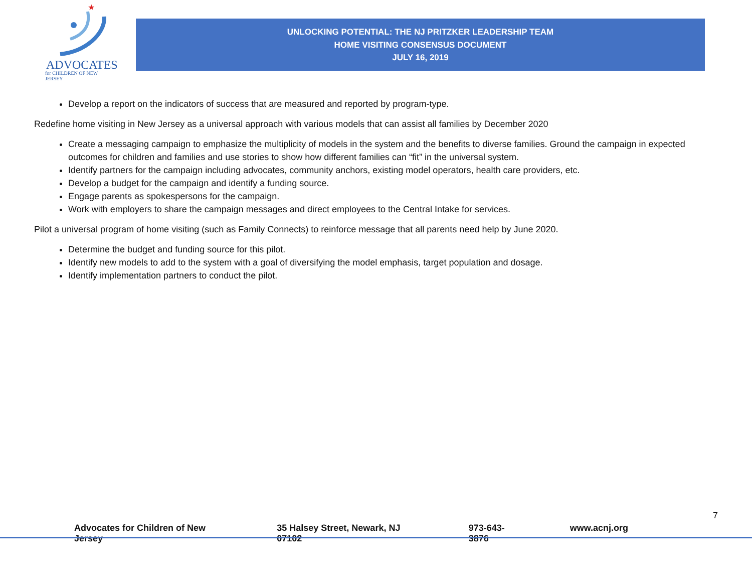★
ADVOCATES
for CHILDREN OF NEW JERSEY
UNLOCKING POTENTIAL: THE NJ PRITZKER LEADERSHIP TEAM
HOME VISITING CONSENSUS DOCUMENT
JULY 16, 2019
Develop a report on the indicators of success that are measured and reported by program-type.
Redefine home visiting in New Jersey as a universal approach with various models that can assist all families by December 2020
Create a messaging campaign to emphasize the multiplicity of models in the system and the benefits to diverse families. Ground the campaign in expected outcomes for children and families and use stories to show how different families can “fit” in the universal system.
Identify partners for the campaign including advocates, community anchors, existing model operators, health care providers, etc.
Develop a budget for the campaign and identify a funding source.
Engage parents as spokespersons for the campaign.
Work with employers to share the campaign messages and direct employees to the Central Intake for services.
Pilot a universal program of home visiting (such as Family Connects) to reinforce message that all parents need help by June 2020.
Determine the budget and funding source for this pilot.
Identify new models to add to the system with a goal of diversifying the model emphasis, target population and dosage.
Identify implementation partners to conduct the pilot.
7
Advocates for Children of New Jersey 35 Halsey Street, Newark, NJ 07102 973-643-3876 www.acnj.org